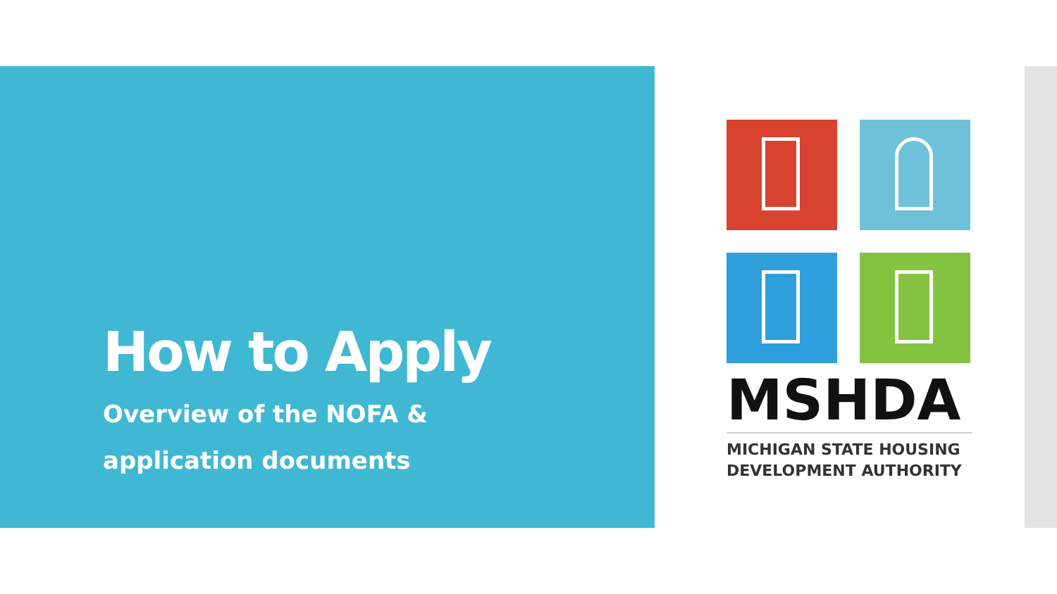How to Apply
Overview of the NOFA &
application documents
MSHDA
MICHIGAN STATE HOUSING
DEVELOPMENT AUTHORITY